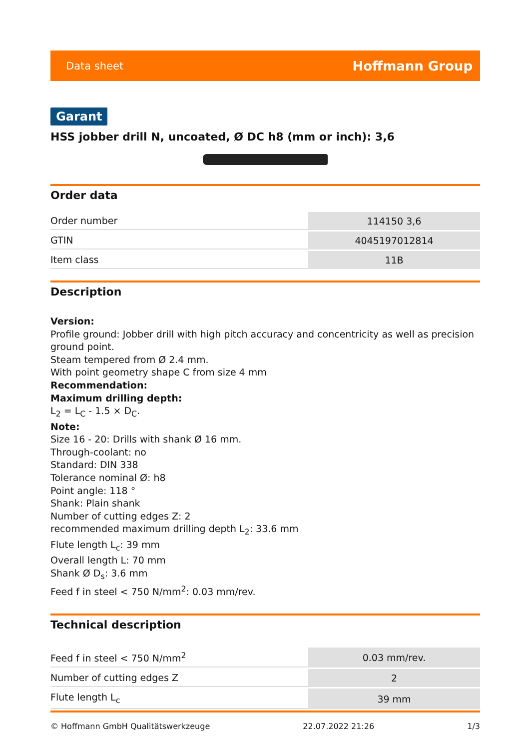Data sheet Hoffmann Group
Garant
HSS jobber drill N, uncoated, Ø DC h8 (mm or inch): 3,6
Order data
| Order number | 114150 3,6 |
| GTIN | 4045197012814 |
| Item class | 11B |
Description
Version:
Profile ground: Jobber drill with high pitch accuracy and concentricity as well as precision ground point.
Steam tempered from Ø 2.4 mm.
With point geometry shape C from size 4 mm
Recommendation:
Maximum drilling depth:
L<sub>2</sub> = L<sub>C</sub> - 1.5 × D<sub>C</sub>.
Note:
Size 16 - 20: Drills with shank Ø 16 mm.
Through-coolant: no
Standard: DIN 338
Tolerance nominal Ø: h8
Point angle: 118 °
Shank: Plain shank
Number of cutting edges Z: 2
recommended maximum drilling depth L<sub>2</sub>: 33.6 mm
Flute length L<sub>c</sub>: 39 mm
Overall length L: 70 mm
Shank Ø D<sub>s</sub>: 3.6 mm
Feed f in steel < 750 N/mm<sup>2</sup>: 0.03 mm/rev.
Technical description
| Feed f in steel < 750 N/mm<sup>2</sup> | 0.03 mm/rev. |
| Number of cutting edges Z | 2 |
| Flute length L<sub>c</sub> | 39 mm |
© Hoffmann GmbH Qualitätswerkzeuge 22.07.2022 21:26 1/3